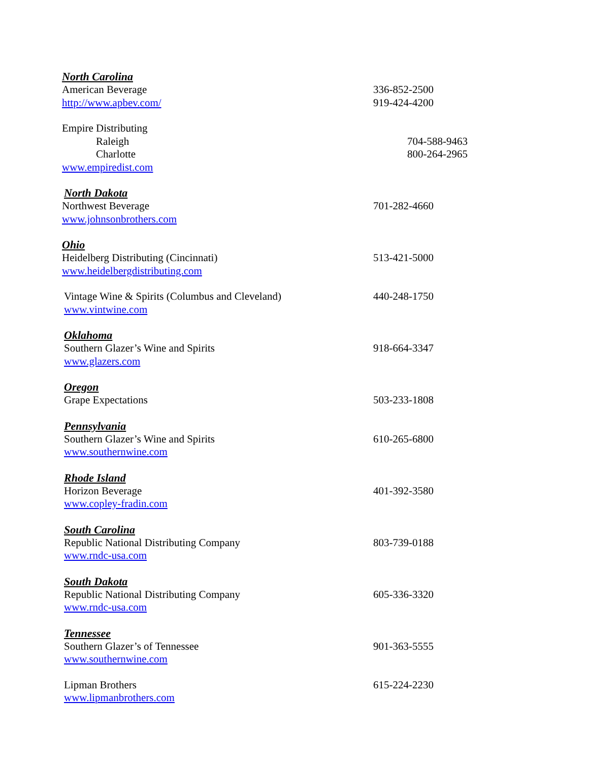North Carolina
American Beverage 336-852-2500
http://www.apbev.com/ 919-424-4200
Empire Distributing
Raleigh 704-588-9463
Charlotte 800-264-2965
www.empiredist.com
North Dakota
Northwest Beverage 701-282-4660
www.johnsonbrothers.com
Ohio
Heidelberg Distributing (Cincinnati) 513-421-5000
www.heidelbergdistributing.com
Vintage Wine & Spirits (Columbus and Cleveland) 440-248-1750
www.vintwine.com
Oklahoma
Southern Glazer’s Wine and Spirits 918-664-3347
www.glazers.com
Oregon
Grape Expectations 503-233-1808
Pennsylvania
Southern Glazer’s Wine and Spirits 610-265-6800
www.southernwine.com
Rhode Island
Horizon Beverage 401-392-3580
www.copley-fradin.com
South Carolina
Republic National Distributing Company 803-739-0188
www.rndc-usa.com
South Dakota
Republic National Distributing Company 605-336-3320
www.rndc-usa.com
Tennessee
Southern Glazer’s of Tennessee 901-363-5555
www.southernwine.com
Lipman Brothers 615-224-2230
www.lipmanbrothers.com